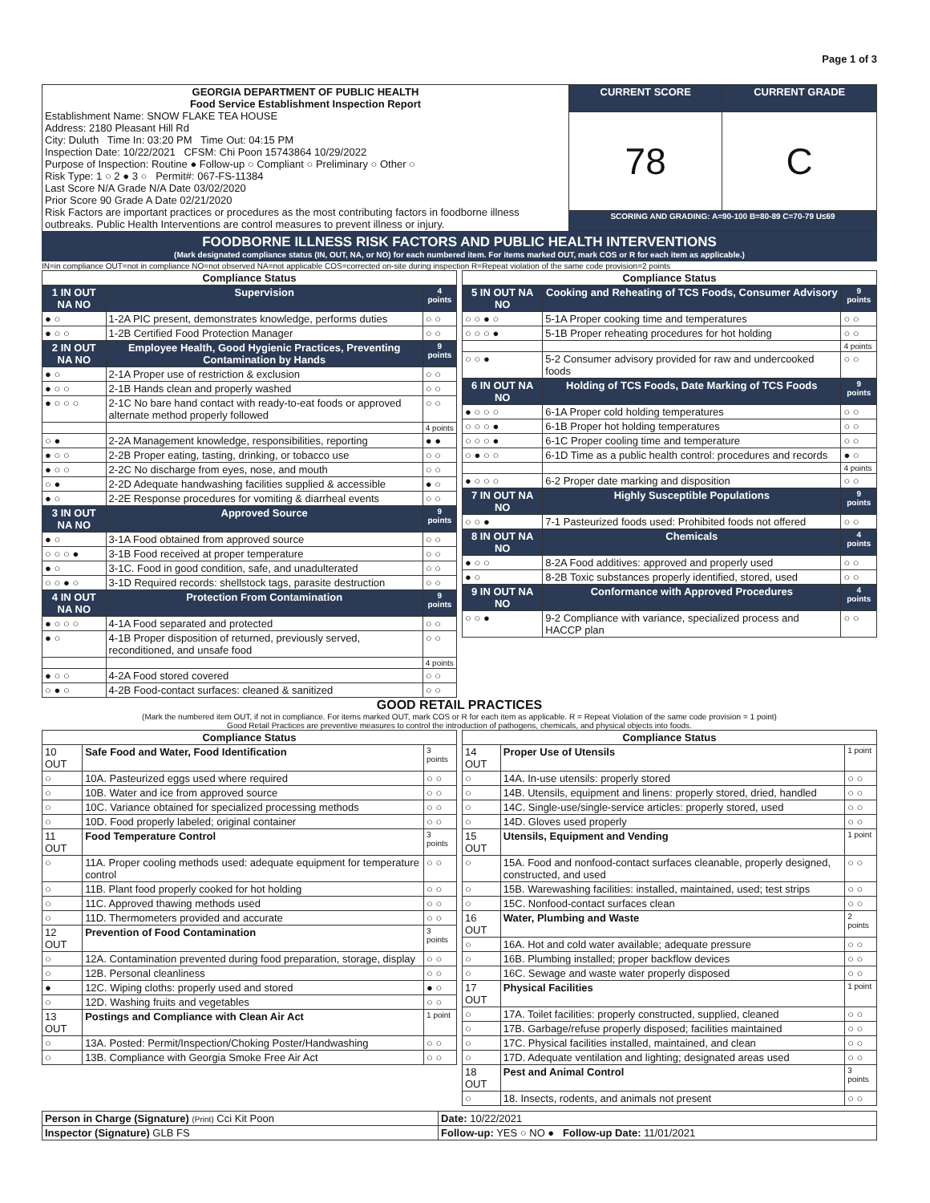Page 1 of 3
| GEORGIA DEPARTMENT OF PUBLIC HEALTH Food Service Establishment Inspection Report Establishment Name: SNOW FLAKE TEA HOUSE Address: 2180 Pleasant Hill Rd City: Duluth Time In: 03:20 PM Time Out: 04:15 PM Inspection Date: 10/22/2021 CFSM: Chi Poon 15743864 10/29/2022 Purpose of Inspection: Routine ● Follow-up ○ Compliant ○ Preliminary ○ Other ○ Risk Type: 1 ○ 2 ● 3 ○ Permit#: 067-FS-11384 Last Score N/A Grade N/A Date 03/02/2020 Prior Score 90 Grade A Date 02/21/2020 Risk Factors are important practices or procedures as the most contributing factors in foodborne illness outbreaks. Public Health Interventions are control measures to prevent illness or injury. | CURRENT SCORE | CURRENT GRADE |
| | 78 | C |
| | SCORING AND GRADING: A=90-100 B=80-89 C=70-79 U≤69 | |
FOODBORNE ILLNESS RISK FACTORS AND PUBLIC HEALTH INTERVENTIONS
(Mark designated compliance status (IN, OUT, NA, or NO) for each numbered item. For items marked OUT, mark COS or R for each item as applicable.)
IN=in compliance OUT=not in compliance NO=not observed NA=not applicable COS=corrected on-site during inspection R=Repeat violation of the same code provision=2 points
| Compliance Status | | |
| --- | --- | --- |
| 1 IN OUT NA NO | Supervision | 4 points |
| ● ○ | 1-2A PIC present, demonstrates knowledge, performs duties | ○ ○ |
| ● ○ ○ | 1-2B Certified Food Protection Manager | ○ ○ |
| 2 IN OUT NA NO | Employee Health, Good Hygienic Practices, Preventing Contamination by Hands | 9 points |
| ● ○ | 2-1A Proper use of restriction & exclusion | ○ ○ |
| ● ○ ○ | 2-1B Hands clean and properly washed | ○ ○ |
| ● ○ ○ ○ | 2-1C No bare hand contact with ready-to-eat foods or approved alternate method properly followed | ○ ○ |
| | | 4 points |
| ○ ● | 2-2A Management knowledge, responsibilities, reporting | ● ● |
| ● ○ ○ | 2-2B Proper eating, tasting, drinking, or tobacco use | ○ ○ |
| ● ○ ○ | 2-2C No discharge from eyes, nose, and mouth | ○ ○ |
| ○ ● | 2-2D Adequate handwashing facilities supplied & accessible | ● ○ |
| ● ○ | 2-2E Response procedures for vomiting & diarrheal events | ○ ○ |
| 3 IN OUT NA NO | Approved Source | 9 points |
| ● ○ | 3-1A Food obtained from approved source | ○ ○ |
| ○ ○ ○ ● | 3-1B Food received at proper temperature | ○ ○ |
| ● ○ | 3-1C. Food in good condition, safe, and unadulterated | ○ ○ |
| ○ ○ ● ○ | 3-1D Required records: shellstock tags, parasite destruction | ○ ○ |
| 4 IN OUT NA NO | Protection From Contamination | 9 points |
| ● ○ ○ ○ | 4-1A Food separated and protected | ○ ○ |
| ● ○ | 4-1B Proper disposition of returned, previously served, reconditioned, and unsafe food | ○ ○ |
| | | 4 points |
| ● ○ ○ | 4-2A Food stored covered | ○ ○ |
| ○ ● ○ | 4-2B Food-contact surfaces: cleaned & sanitized | ○ ○ |
| Compliance Status | | |
| --- | --- | --- |
| 5 IN OUT NA NO | Cooking and Reheating of TCS Foods, Consumer Advisory | 9 points |
| ○ ○ ● ○ | 5-1A Proper cooking time and temperatures | ○ ○ |
| ○ ○ ○ ● | 5-1B Proper reheating procedures for hot holding | ○ ○ |
| | | 4 points |
| ○ ○ ● | 5-2 Consumer advisory provided for raw and undercooked foods | ○ ○ |
| 6 IN OUT NA NO | Holding of TCS Foods, Date Marking of TCS Foods | 9 points |
| ● ○ ○ ○ | 6-1A Proper cold holding temperatures | ○ ○ |
| ○ ○ ○ ● | 6-1B Proper hot holding temperatures | ○ ○ |
| ○ ○ ○ ● | 6-1C Proper cooling time and temperature | ○ ○ |
| ○ ● ○ ○ | 6-1D Time as a public health control: procedures and records | ● ○ |
| | | 4 points |
| ● ○ ○ ○ | 6-2 Proper date marking and disposition | ○ ○ |
| 7 IN OUT NA NO | Highly Susceptible Populations | 9 points |
| ○ ○ ● | 7-1 Pasteurized foods used: Prohibited foods not offered | ○ ○ |
| 8 IN OUT NA NO | Chemicals | 4 points |
| ● ○ ○ | 8-2A Food additives: approved and properly used | ○ ○ |
| ● ○ | 8-2B Toxic substances properly identified, stored, used | ○ ○ |
| 9 IN OUT NA NO | Conformance with Approved Procedures | 4 points |
| ○ ○ ● | 9-2 Compliance with variance, specialized process and HACCP plan | ○ ○ |
GOOD RETAIL PRACTICES
(Mark the numbered item OUT, if not in compliance. For items marked OUT, mark COS or R for each item as applicable. R = Repeat Violation of the same code provision = 1 point)
Good Retail Practices are preventive measures to control the introduction of pathogens, chemicals, and physical objects into foods.
| Compliance Status | | |
| --- | --- | --- |
| 10 OUT | Safe Food and Water, Food Identification | 3 points |
| ○ | 10A. Pasteurized eggs used where required | ○ ○ |
| ○ | 10B. Water and ice from approved source | ○ ○ |
| ○ | 10C. Variance obtained for specialized processing methods | ○ ○ |
| ○ | 10D. Food properly labeled; original container | ○ ○ |
| 11 OUT | Food Temperature Control | 3 points |
| ○ | 11A. Proper cooling methods used: adequate equipment for temperature control | ○ ○ |
| ○ | 11B. Plant food properly cooked for hot holding | ○ ○ |
| ○ | 11C. Approved thawing methods used | ○ ○ |
| ○ | 11D. Thermometers provided and accurate | ○ ○ |
| 12 OUT | Prevention of Food Contamination | 3 points |
| ○ | 12A. Contamination prevented during food preparation, storage, display | ○ ○ |
| ○ | 12B. Personal cleanliness | ○ ○ |
| ● | 12C. Wiping cloths: properly used and stored | ● ○ |
| ○ | 12D. Washing fruits and vegetables | ○ ○ |
| 13 OUT | Postings and Compliance with Clean Air Act | 1 point |
| ○ | 13A. Posted: Permit/Inspection/Choking Poster/Handwashing | ○ ○ |
| ○ | 13B. Compliance with Georgia Smoke Free Air Act | ○ ○ |
| Compliance Status | | |
| --- | --- | --- |
| 14 OUT | Proper Use of Utensils | 1 point |
| ○ | 14A. In-use utensils: properly stored | ○ ○ |
| ○ | 14B. Utensils, equipment and linens: properly stored, dried, handled | ○ ○ |
| ○ | 14C. Single-use/single-service articles: properly stored, used | ○ ○ |
| ○ | 14D. Gloves used properly | ○ ○ |
| 15 OUT | Utensils, Equipment and Vending | 1 point |
| ○ | 15A. Food and nonfood-contact surfaces cleanable, properly designed, constructed, and used | ○ ○ |
| ○ | 15B. Warewashing facilities: installed, maintained, used; test strips | ○ ○ |
| ○ | 15C. Nonfood-contact surfaces clean | ○ ○ |
| 16 OUT | Water, Plumbing and Waste | 2 points |
| ○ | 16A. Hot and cold water available; adequate pressure | ○ ○ |
| ○ | 16B. Plumbing installed; proper backflow devices | ○ ○ |
| ○ | 16C. Sewage and waste water properly disposed | ○ ○ |
| 17 OUT | Physical Facilities | 1 point |
| ○ | 17A. Toilet facilities: properly constructed, supplied, cleaned | ○ ○ |
| ○ | 17B. Garbage/refuse properly disposed; facilities maintained | ○ ○ |
| ○ | 17C. Physical facilities installed, maintained, and clean | ○ ○ |
| ○ | 17D. Adequate ventilation and lighting; designated areas used | ○ ○ |
| 18 OUT | Pest and Animal Control | 3 points |
| ○ | 18. Insects, rodents, and animals not present | ○ ○ |
| Person in Charge (Signature) (Print) Cci Kit Poon | Date: 10/22/2021 |
| Inspector (Signature) GLB FS | Follow-up: YES ○ NO ● Follow-up Date: 11/01/2021 |